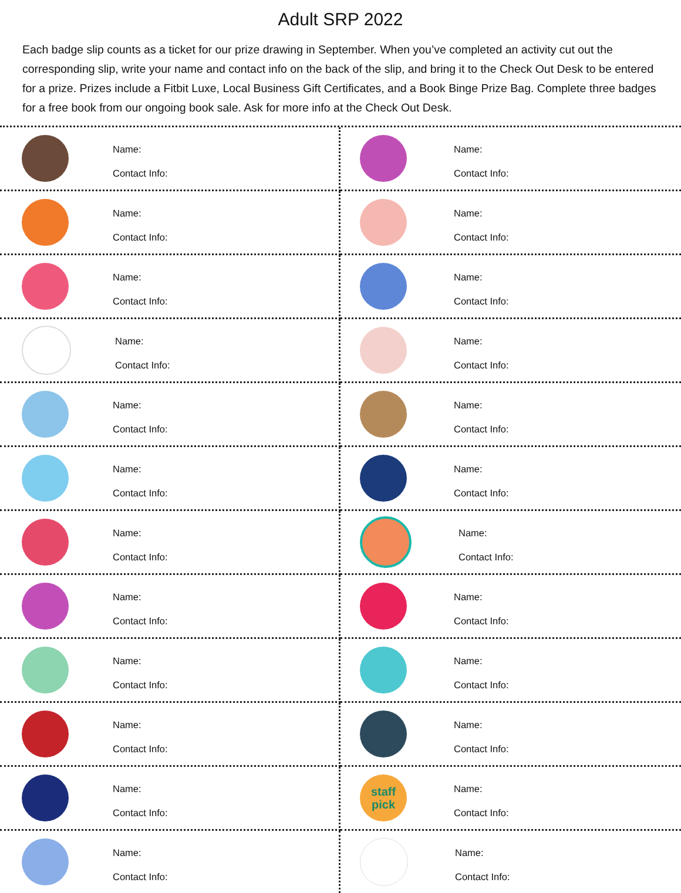Adult SRP 2022
Each badge slip counts as a ticket for our prize drawing in September. When you’ve completed an activity cut out the corresponding slip, write your name and contact info on the back of the slip, and bring it to the Check Out Desk to be entered for a prize. Prizes include a Fitbit Luxe, Local Business Gift Certificates, and a Book Binge Prize Bag. Complete three badges for a free book from our ongoing book sale. Ask for more info at the Check Out Desk.
Name:
Contact Info:
Name:
Contact Info:
Name:
Contact Info:
Name:
Contact Info:
Name:
Contact Info:
Name:
Contact Info:
Name:
Contact Info:
Name:
Contact Info:
Name:
Contact Info:
Name:
Contact Info:
Name:
Contact Info:
Name:
Contact Info:
Name:
Contact Info:
Name:
Contact Info:
Name:
Contact Info:
Name:
Contact Info:
Name:
Contact Info:
Name:
Contact Info:
Name:
Contact Info:
Name:
Contact Info:
Name:
Contact Info:
staff pick
Name:
Contact Info:
Name:
Contact Info:
Name:
Contact Info: